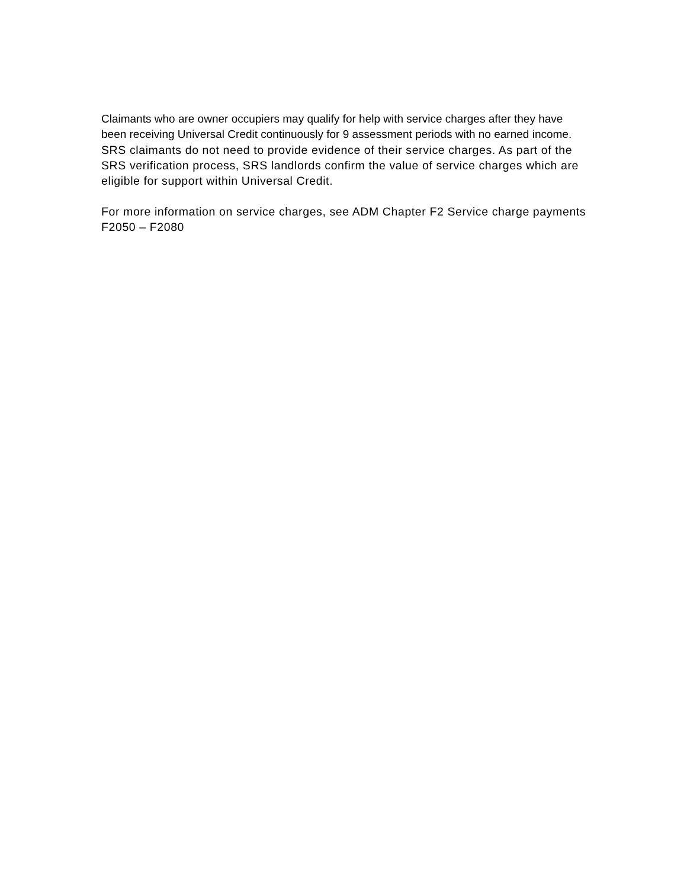Claimants who are owner occupiers may qualify for help with service charges after they have been receiving Universal Credit continuously for 9 assessment periods with no earned income.
SRS claimants do not need to provide evidence of their service charges. As part of the SRS verification process, SRS landlords confirm the value of service charges which are eligible for support within Universal Credit.
For more information on service charges, see ADM Chapter F2 Service charge payments F2050 – F2080